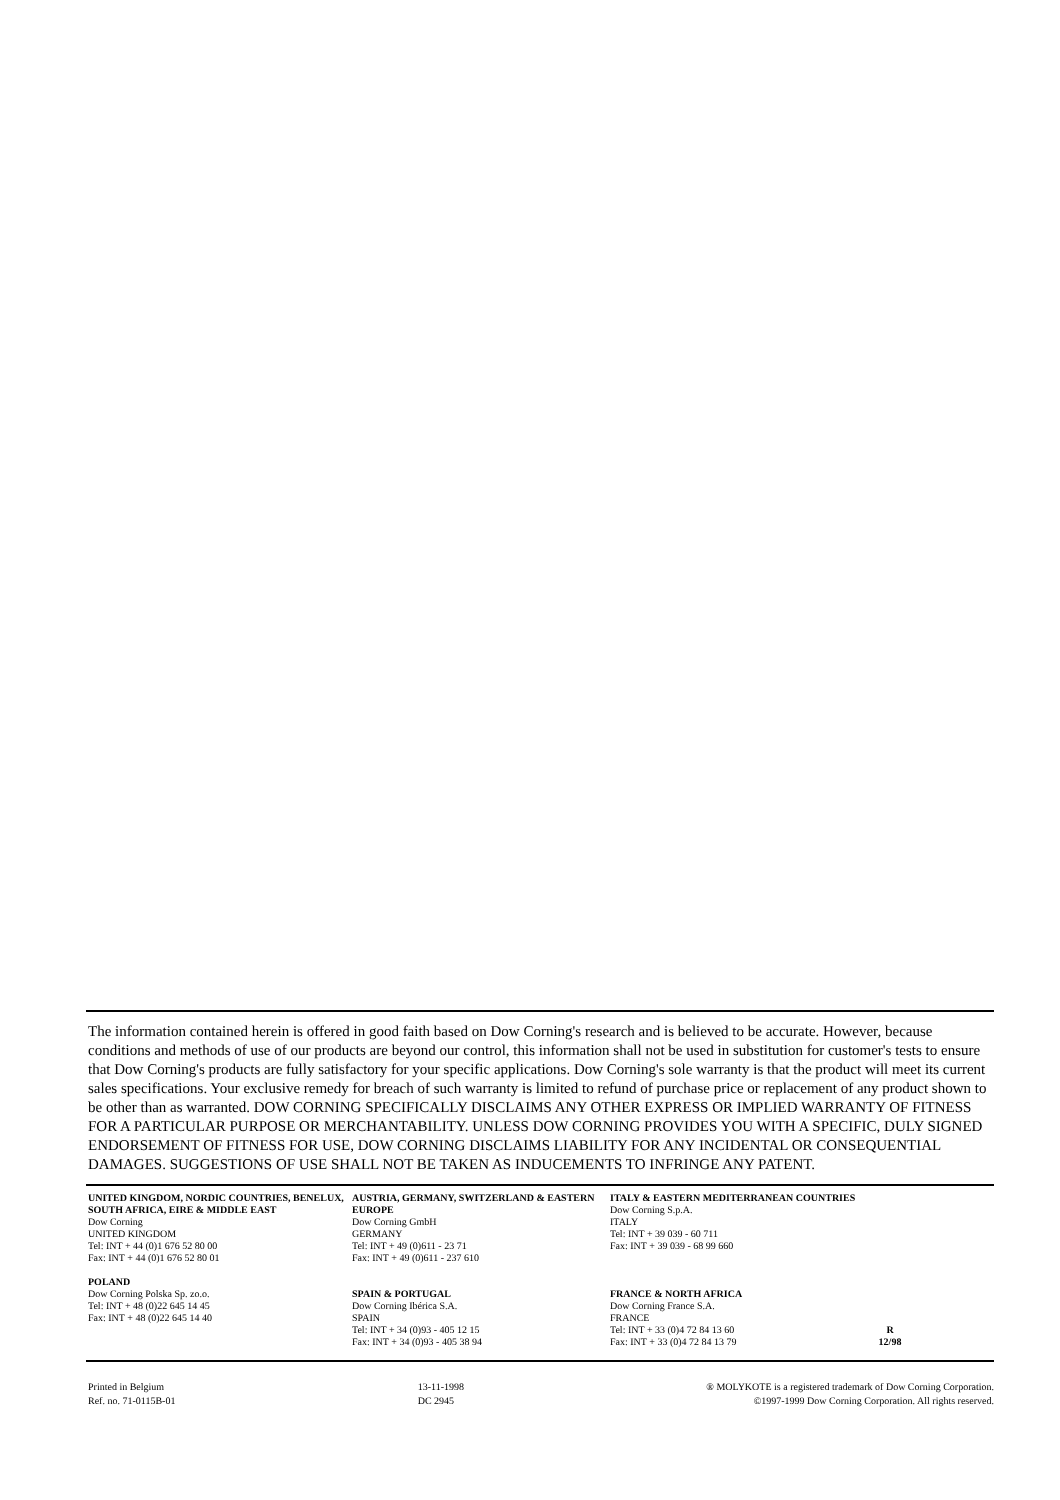The information contained herein is offered in good faith based on Dow Corning's research and is believed to be accurate. However, because conditions and methods of use of our products are beyond our control, this information shall not be used in substitution for customer's tests to ensure that Dow Corning's products are fully satisfactory for your specific applications. Dow Corning's sole warranty is that the product will meet its current sales specifications. Your exclusive remedy for breach of such warranty is limited to refund of purchase price or replacement of any product shown to be other than as warranted. DOW CORNING SPECIFICALLY DISCLAIMS ANY OTHER EXPRESS OR IMPLIED WARRANTY OF FITNESS FOR A PARTICULAR PURPOSE OR MERCHANTABILITY. UNLESS DOW CORNING PROVIDES YOU WITH A SPECIFIC, DULY SIGNED ENDORSEMENT OF FITNESS FOR USE, DOW CORNING DISCLAIMS LIABILITY FOR ANY INCIDENTAL OR CONSEQUENTIAL DAMAGES. SUGGESTIONS OF USE SHALL NOT BE TAKEN AS INDUCEMENTS TO INFRINGE ANY PATENT.
UNITED KINGDOM, NORDIC COUNTRIES, BENELUX, SOUTH AFRICA, EIRE & MIDDLE EAST
Dow Corning
UNITED KINGDOM
Tel: INT + 44 (0)1 676 52 80 00
Fax: INT + 44 (0)1 676 52 80 01
AUSTRIA, GERMANY, SWITZERLAND & EASTERN EUROPE
Dow Corning GmbH
GERMANY
Tel: INT + 49 (0)611 - 23 71
Fax: INT + 49 (0)611 - 237 610
ITALY & EASTERN MEDITERRANEAN COUNTRIES
Dow Corning S.p.A.
ITALY
Tel: INT + 39 039 - 60 711
Fax: INT + 39 039 - 68 99 660
POLAND
Dow Corning Polska Sp. zo.o.
Tel: INT + 48 (0)22 645 14 45
Fax: INT + 48 (0)22 645 14 40
SPAIN & PORTUGAL
Dow Corning Ibérica S.A.
SPAIN
Tel: INT + 34 (0)93 - 405 12 15
Fax: INT + 34 (0)93 - 405 38 94
FRANCE & NORTH AFRICA
Dow Corning France S.A.
FRANCE
Tel: INT + 33 (0)4 72 84 13 60
Fax: INT + 33 (0)4 72 84 13 79
R
12/98
Printed in Belgium
Ref. no. 71-0115B-01
13-11-1998
DC 2945
® MOLYKOTE is a registered trademark of Dow Corning Corporation.
©1997-1999 Dow Corning Corporation. All rights reserved.